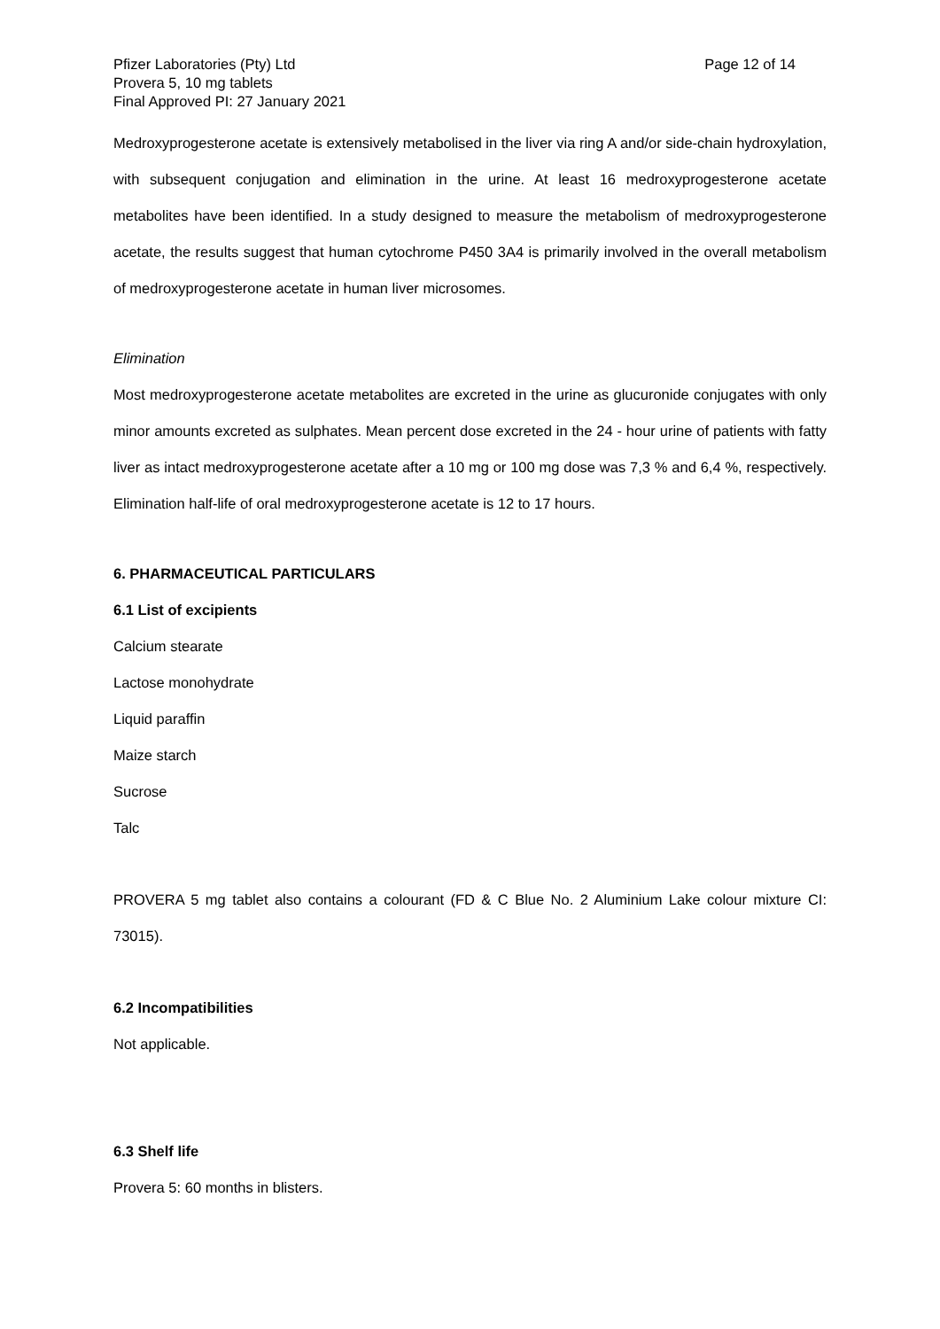Pfizer Laboratories (Pty) Ltd
Provera 5, 10 mg tablets
Final Approved PI: 27 January 2021
Page 12 of 14
Medroxyprogesterone acetate is extensively metabolised in the liver via ring A and/or side-chain hydroxylation, with subsequent conjugation and elimination in the urine. At least 16 medroxyprogesterone acetate metabolites have been identified. In a study designed to measure the metabolism of medroxyprogesterone acetate, the results suggest that human cytochrome P450 3A4 is primarily involved in the overall metabolism of medroxyprogesterone acetate in human liver microsomes.
Elimination
Most medroxyprogesterone acetate metabolites are excreted in the urine as glucuronide conjugates with only minor amounts excreted as sulphates. Mean percent dose excreted in the 24 - hour urine of patients with fatty liver as intact medroxyprogesterone acetate after a 10 mg or 100 mg dose was 7,3 % and 6,4 %, respectively. Elimination half-life of oral medroxyprogesterone acetate is 12 to 17 hours.
6. PHARMACEUTICAL PARTICULARS
6.1 List of excipients
Calcium stearate
Lactose monohydrate
Liquid paraffin
Maize starch
Sucrose
Talc
PROVERA 5 mg tablet also contains a colourant (FD & C Blue No. 2 Aluminium Lake colour mixture CI: 73015).
6.2 Incompatibilities
Not applicable.
6.3 Shelf life
Provera 5: 60 months in blisters.